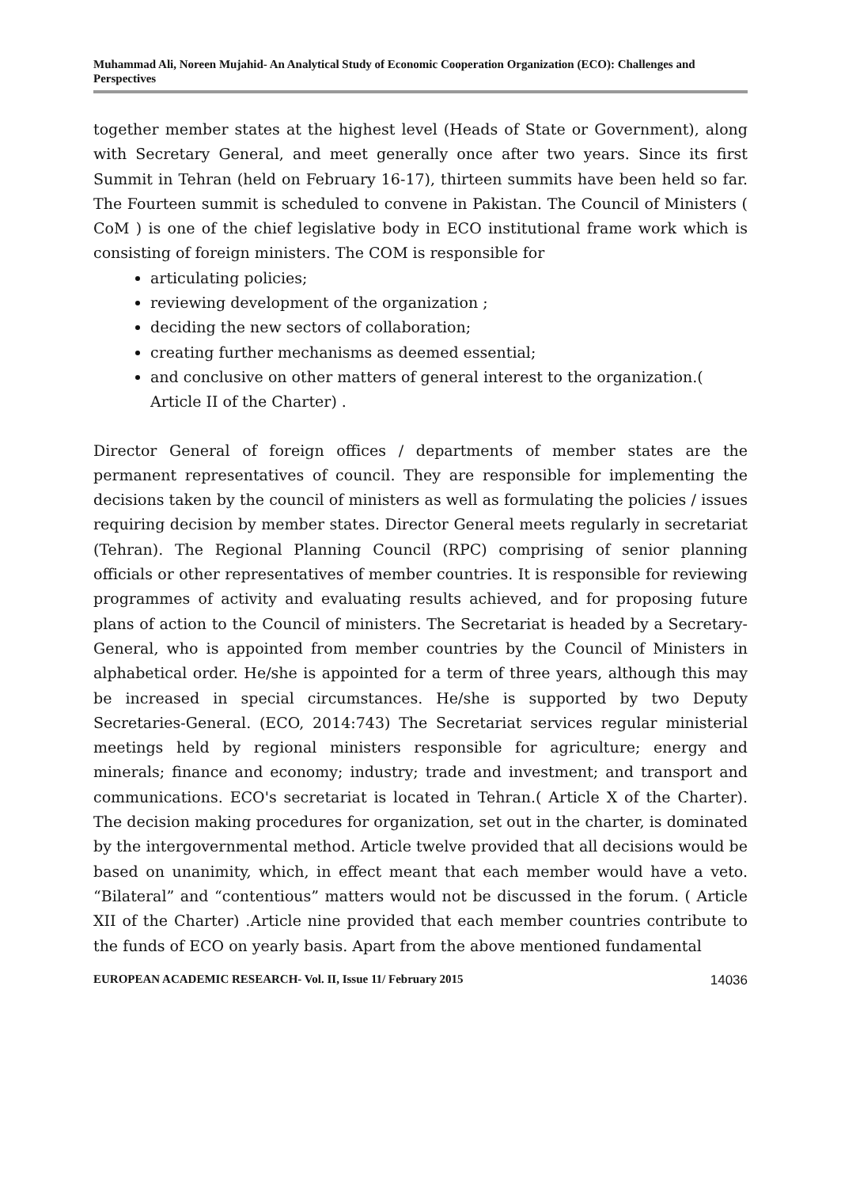Muhammad Ali, Noreen Mujahid- An Analytical Study of Economic Cooperation Organization (ECO): Challenges and Perspectives
together member states at the highest level (Heads of State or Government), along with Secretary General, and meet generally once after two years. Since its first Summit in Tehran (held on February 16-17), thirteen summits have been held so far. The Fourteen summit is scheduled to convene in Pakistan. The Council of Ministers ( CoM ) is one of the chief legislative body in ECO institutional frame work which is consisting of foreign ministers. The COM is responsible for
articulating policies;
reviewing development of the organization ;
deciding the new sectors of collaboration;
creating further mechanisms as deemed essential;
and conclusive on other matters of general interest to the organization.( Article II of the Charter) .
Director General of foreign offices / departments of member states are the permanent representatives of council. They are responsible for implementing the decisions taken by the council of ministers as well as formulating the policies / issues requiring decision by member states. Director General meets regularly in secretariat (Tehran). The Regional Planning Council (RPC) comprising of senior planning officials or other representatives of member countries. It is responsible for reviewing programmes of activity and evaluating results achieved, and for proposing future plans of action to the Council of ministers. The Secretariat is headed by a Secretary-General, who is appointed from member countries by the Council of Ministers in alphabetical order. He/she is appointed for a term of three years, although this may be increased in special circumstances. He/she is supported by two Deputy Secretaries-General. (ECO, 2014:743) The Secretariat services regular ministerial meetings held by regional ministers responsible for agriculture; energy and minerals; finance and economy; industry; trade and investment; and transport and communications. ECO's secretariat is located in Tehran.( Article X of the Charter). The decision making procedures for organization, set out in the charter, is dominated by the intergovernmental method. Article twelve provided that all decisions would be based on unanimity, which, in effect meant that each member would have a veto. “Bilateral” and “contentious” matters would not be discussed in the forum. ( Article XII of the Charter) .Article nine provided that each member countries contribute to the funds of ECO on yearly basis. Apart from the above mentioned fundamental
EUROPEAN ACADEMIC RESEARCH- Vol. II, Issue 11/ February 2015 14036